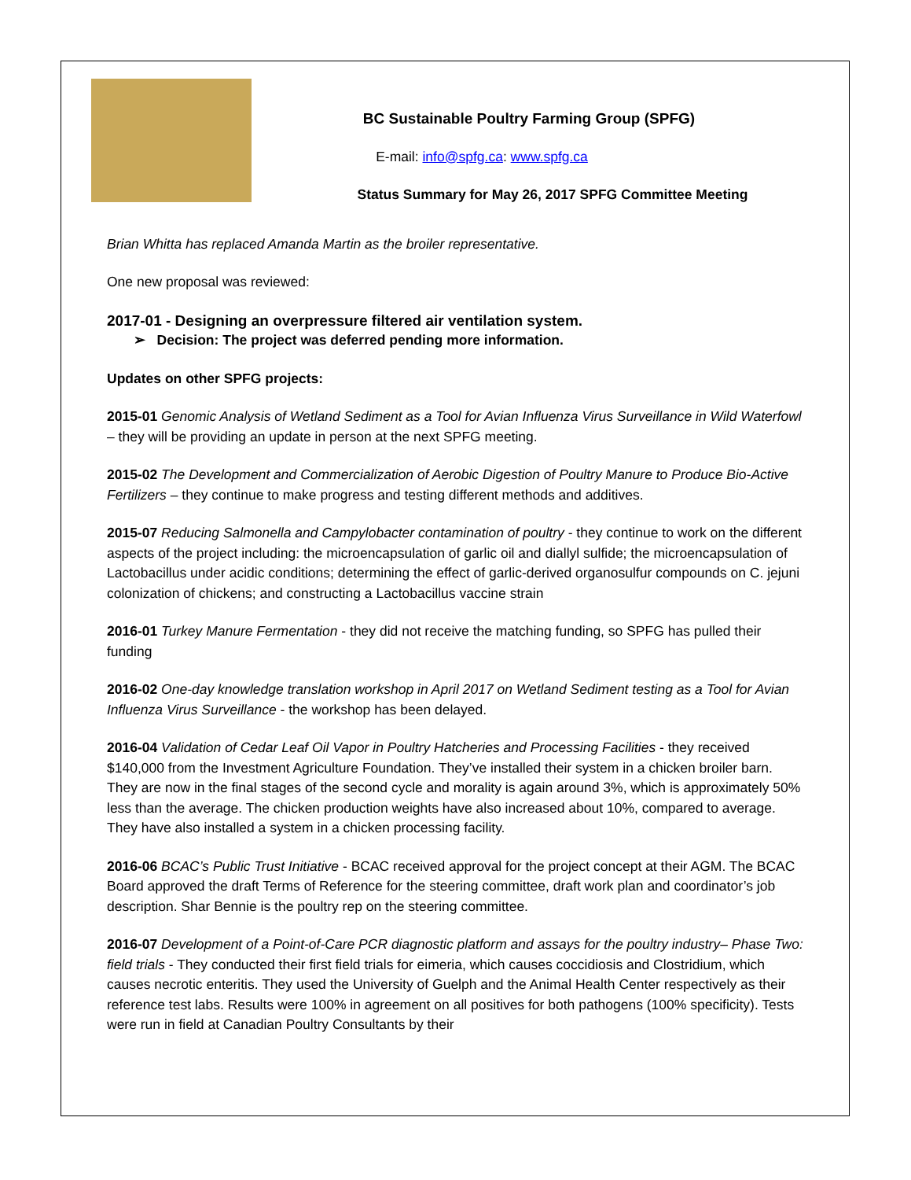BC Sustainable Poultry Farming Group (SPFG)
E-mail: info@spfg.ca: www.spfg.ca
Status Summary for May 26, 2017 SPFG Committee Meeting
Brian Whitta has replaced Amanda Martin as the broiler representative.
One new proposal was reviewed:
2017-01 - Designing an overpressure filtered air ventilation system.
➢ Decision: The project was deferred pending more information.
Updates on other SPFG projects:
2015-01 Genomic Analysis of Wetland Sediment as a Tool for Avian Influenza Virus Surveillance in Wild Waterfowl – they will be providing an update in person at the next SPFG meeting.
2015-02 The Development and Commercialization of Aerobic Digestion of Poultry Manure to Produce Bio-Active Fertilizers – they continue to make progress and testing different methods and additives.
2015-07 Reducing Salmonella and Campylobacter contamination of poultry - they continue to work on the different aspects of the project including: the microencapsulation of garlic oil and diallyl sulfide; the microencapsulation of Lactobacillus under acidic conditions; determining the effect of garlic-derived organosulfur compounds on C. jejuni colonization of chickens; and constructing a Lactobacillus vaccine strain
2016-01 Turkey Manure Fermentation - they did not receive the matching funding, so SPFG has pulled their funding
2016-02 One-day knowledge translation workshop in April 2017 on Wetland Sediment testing as a Tool for Avian Influenza Virus Surveillance - the workshop has been delayed.
2016-04 Validation of Cedar Leaf Oil Vapor in Poultry Hatcheries and Processing Facilities - they received $140,000 from the Investment Agriculture Foundation. They’ve installed their system in a chicken broiler barn. They are now in the final stages of the second cycle and morality is again around 3%, which is approximately 50% less than the average. The chicken production weights have also increased about 10%, compared to average. They have also installed a system in a chicken processing facility.
2016-06 BCAC’s Public Trust Initiative - BCAC received approval for the project concept at their AGM. The BCAC Board approved the draft Terms of Reference for the steering committee, draft work plan and coordinator’s job description. Shar Bennie is the poultry rep on the steering committee.
2016-07 Development of a Point-of-Care PCR diagnostic platform and assays for the poultry industry– Phase Two: field trials - They conducted their first field trials for eimeria, which causes coccidiosis and Clostridium, which causes necrotic enteritis. They used the University of Guelph and the Animal Health Center respectively as their reference test labs. Results were 100% in agreement on all positives for both pathogens (100% specificity). Tests were run in field at Canadian Poultry Consultants by their